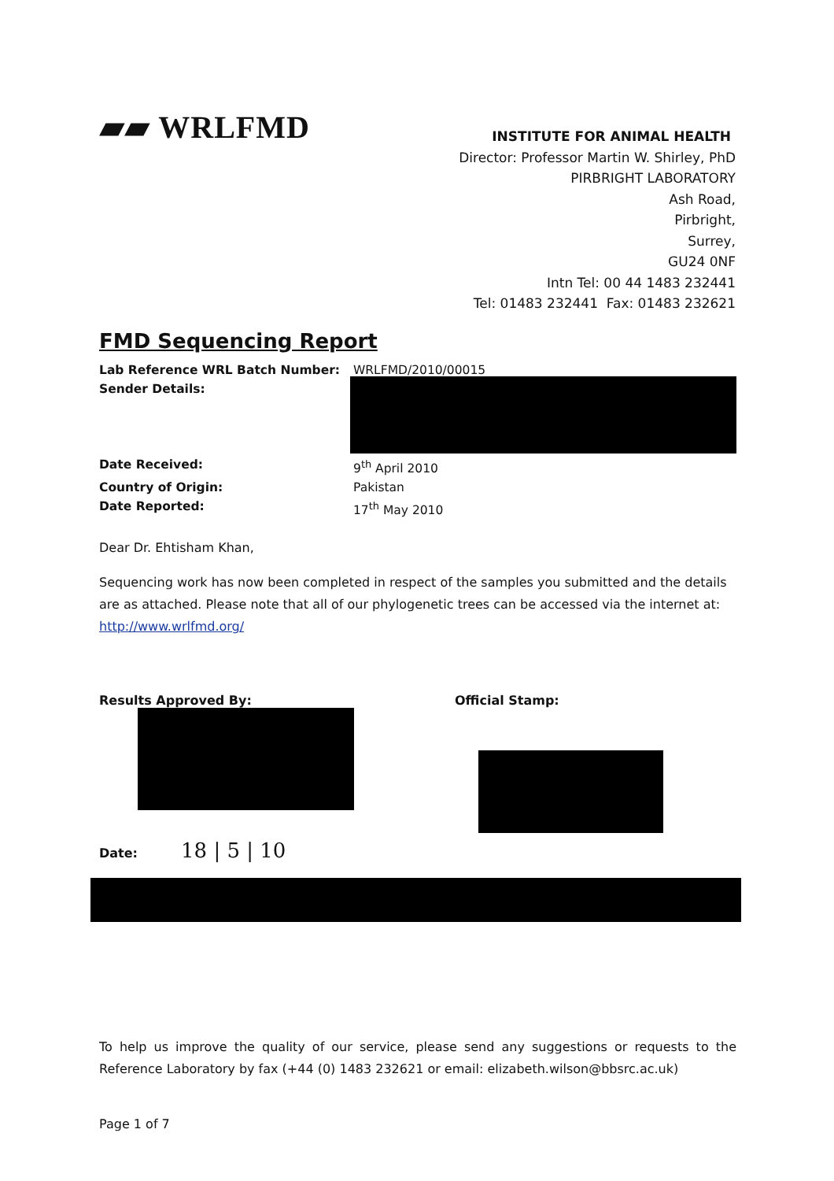▰▰ WRLFMD
INSTITUTE FOR ANIMAL HEALTH
Director: Professor Martin W. Shirley, PhD
PIRBRIGHT LABORATORY
Ash Road,
Pirbright,
Surrey,
GU24 0NF
Intn Tel: 00 44 1483 232441
Tel: 01483 232441 Fax: 01483 232621
FMD Sequencing Report
Lab Reference WRL Batch Number: WRLFMD/2010/00015
Sender Details:
Date Received: 9<sup>th</sup> April 2010
Country of Origin: Pakistan
Date Reported: 17<sup>th</sup> May 2010
Dear Dr. Ehtisham Khan,
Sequencing work has now been completed in respect of the samples you submitted and the details are as attached. Please note that all of our phylogenetic trees can be accessed via the internet at: http://www.wrlfmd.org/
Results Approved By:
Date: 18 | 5 | 10
Official Stamp:
To help us improve the quality of our service, please send any suggestions or requests to the Reference Laboratory by fax (+44 (0) 1483 232621 or email: elizabeth.wilson@bbsrc.ac.uk)
Page 1 of 7